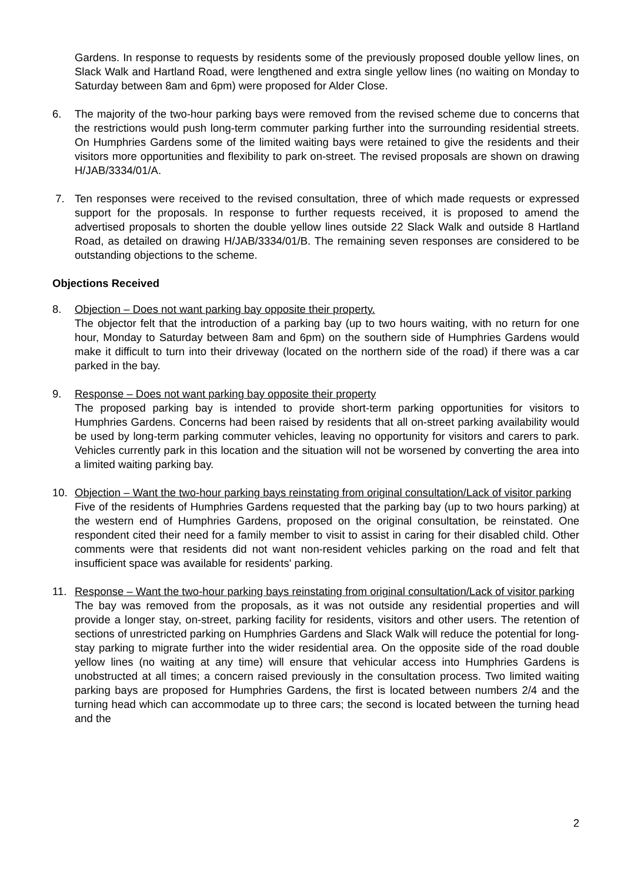Gardens. In response to requests by residents some of the previously proposed double yellow lines, on Slack Walk and Hartland Road, were lengthened and extra single yellow lines (no waiting on Monday to Saturday between 8am and 6pm) were proposed for Alder Close.
6. The majority of the two-hour parking bays were removed from the revised scheme due to concerns that the restrictions would push long-term commuter parking further into the surrounding residential streets. On Humphries Gardens some of the limited waiting bays were retained to give the residents and their visitors more opportunities and flexibility to park on-street. The revised proposals are shown on drawing H/JAB/3334/01/A.
7. Ten responses were received to the revised consultation, three of which made requests or expressed support for the proposals. In response to further requests received, it is proposed to amend the advertised proposals to shorten the double yellow lines outside 22 Slack Walk and outside 8 Hartland Road, as detailed on drawing H/JAB/3334/01/B. The remaining seven responses are considered to be outstanding objections to the scheme.
Objections Received
8. Objection – Does not want parking bay opposite their property.
The objector felt that the introduction of a parking bay (up to two hours waiting, with no return for one hour, Monday to Saturday between 8am and 6pm) on the southern side of Humphries Gardens would make it difficult to turn into their driveway (located on the northern side of the road) if there was a car parked in the bay.
9. Response – Does not want parking bay opposite their property
The proposed parking bay is intended to provide short-term parking opportunities for visitors to Humphries Gardens. Concerns had been raised by residents that all on-street parking availability would be used by long-term parking commuter vehicles, leaving no opportunity for visitors and carers to park. Vehicles currently park in this location and the situation will not be worsened by converting the area into a limited waiting parking bay.
10. Objection – Want the two-hour parking bays reinstating from original consultation/Lack of visitor parking
Five of the residents of Humphries Gardens requested that the parking bay (up to two hours parking) at the western end of Humphries Gardens, proposed on the original consultation, be reinstated. One respondent cited their need for a family member to visit to assist in caring for their disabled child. Other comments were that residents did not want non-resident vehicles parking on the road and felt that insufficient space was available for residents' parking.
11. Response – Want the two-hour parking bays reinstating from original consultation/Lack of visitor parking
The bay was removed from the proposals, as it was not outside any residential properties and will provide a longer stay, on-street, parking facility for residents, visitors and other users. The retention of sections of unrestricted parking on Humphries Gardens and Slack Walk will reduce the potential for long-stay parking to migrate further into the wider residential area. On the opposite side of the road double yellow lines (no waiting at any time) will ensure that vehicular access into Humphries Gardens is unobstructed at all times; a concern raised previously in the consultation process. Two limited waiting parking bays are proposed for Humphries Gardens, the first is located between numbers 2/4 and the turning head which can accommodate up to three cars; the second is located between the turning head and the
2